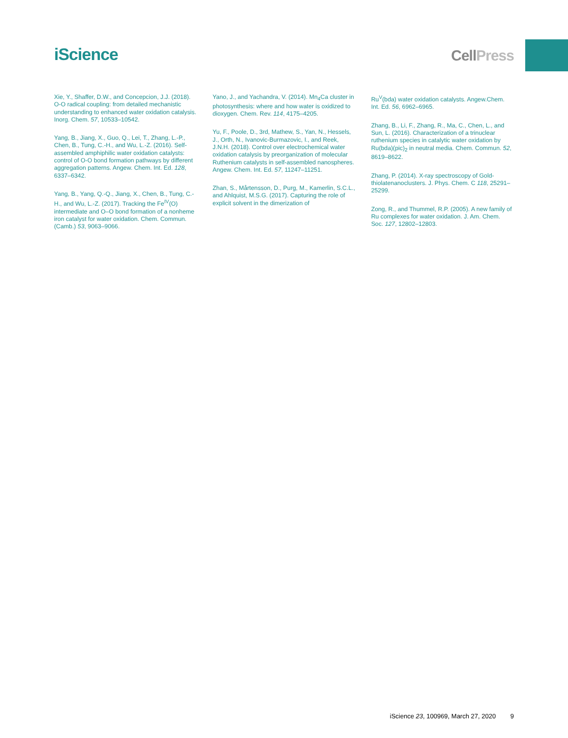iScience
CellPress
Xie, Y., Shaffer, D.W., and Concepcion, J.J. (2018). O-O radical coupling: from detailed mechanistic understanding to enhanced water oxidation catalysis. Inorg. Chem. 57, 10533–10542.
Yang, B., Jiang, X., Guo, Q., Lei, T., Zhang, L.-P., Chen, B., Tung, C.-H., and Wu, L.-Z. (2016). Self-assembled amphiphilic water oxidation catalysts: control of O-O bond formation pathways by different aggregation patterns. Angew. Chem. Int. Ed. 128, 6337–6342.
Yang, B., Yang, Q.-Q., Jiang, X., Chen, B., Tung, C.-H., and Wu, L.-Z. (2017). Tracking the Fe<sup>IV</sup>(O) intermediate and O–O bond formation of a nonheme iron catalyst for water oxidation. Chem. Commun.(Camb.) 53, 9063–9066.
Yano, J., and Yachandra, V. (2014). Mn<sub>4</sub>Ca cluster in photosynthesis: where and how water is oxidized to dioxygen. Chem. Rev. 114, 4175–4205.
Yu, F., Poole, D., 3rd, Mathew, S., Yan, N., Hessels, J., Orth, N., Ivanovic-Burmazovic, I., and Reek, J.N.H. (2018). Control over electrochemical water oxidation catalysis by preorganization of molecular Ruthenium catalysts in self-assembled nanospheres. Angew. Chem. Int. Ed. 57, 11247–11251.
Zhan, S., Mårtensson, D., Purg, M., Kamerlin, S.C.L., and Ahlquist, M.S.G. (2017). Capturing the role of explicit solvent in the dimerization of
Ru<sup>V</sup>(bda) water oxidation catalysts. Angew.Chem. Int. Ed. 56, 6962–6965.
Zhang, B., Li, F., Zhang, R., Ma, C., Chen, L., and Sun, L. (2016). Characterization of a trinuclear ruthenium species in catalytic water oxidation by Ru(bda)(pic)<sub>2</sub> in neutral media. Chem. Commun. 52, 8619–8622.
Zhang, P. (2014). X-ray spectroscopy of Gold-thiolatenanoclusters. J. Phys. Chem. C 118, 25291–25299.
Zong, R., and Thummel, R.P. (2005). A new family of Ru complexes for water oxidation. J. Am. Chem. Soc. 127, 12802–12803.
iScience 23, 100969, March 27, 2020 9